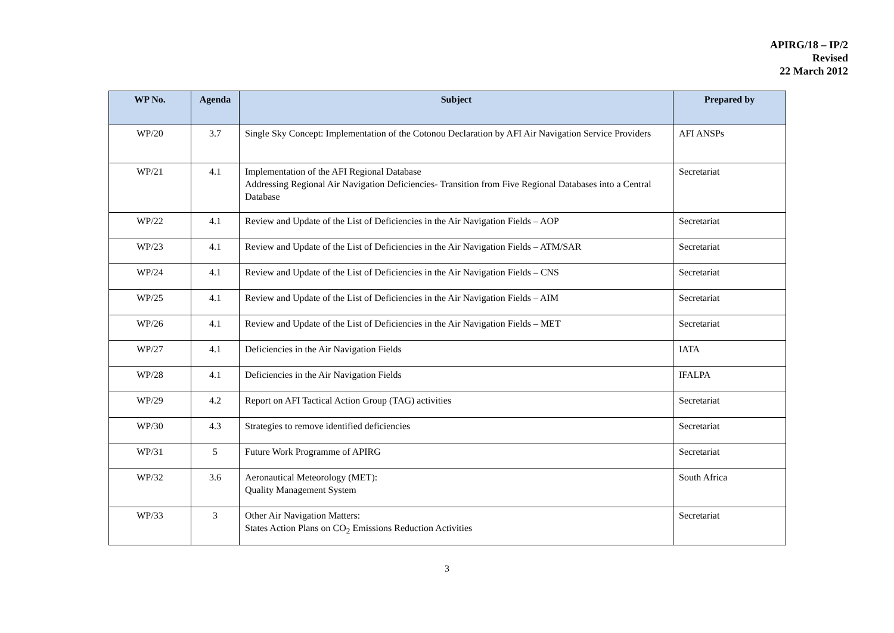APIRG/18 – IP/2
Revised
22 March 2012
| WP No. | Agenda | Subject | Prepared by |
| --- | --- | --- | --- |
| WP/20 | 3.7 | Single Sky Concept: Implementation of the Cotonou Declaration by AFI Air Navigation Service Providers | AFI ANSPs |
| WP/21 | 4.1 | Implementation of the AFI Regional Database Addressing Regional Air Navigation Deficiencies- Transition from Five Regional Databases into a Central Database | Secretariat |
| WP/22 | 4.1 | Review and Update of the List of Deficiencies in the Air Navigation Fields – AOP | Secretariat |
| WP/23 | 4.1 | Review and Update of the List of Deficiencies in the Air Navigation Fields – ATM/SAR | Secretariat |
| WP/24 | 4.1 | Review and Update of the List of Deficiencies in the Air Navigation Fields – CNS | Secretariat |
| WP/25 | 4.1 | Review and Update of the List of Deficiencies in the Air Navigation Fields – AIM | Secretariat |
| WP/26 | 4.1 | Review and Update of the List of Deficiencies in the Air Navigation Fields – MET | Secretariat |
| WP/27 | 4.1 | Deficiencies in the Air Navigation Fields | IATA |
| WP/28 | 4.1 | Deficiencies in the Air Navigation Fields | IFALPA |
| WP/29 | 4.2 | Report on AFI Tactical Action Group (TAG) activities | Secretariat |
| WP/30 | 4.3 | Strategies to remove identified deficiencies | Secretariat |
| WP/31 | 5 | Future Work Programme of APIRG | Secretariat |
| WP/32 | 3.6 | Aeronautical Meteorology (MET): Quality Management System | South Africa |
| WP/33 | 3 | Other Air Navigation Matters: States Action Plans on CO<sub>2</sub> Emissions Reduction Activities | Secretariat |
3